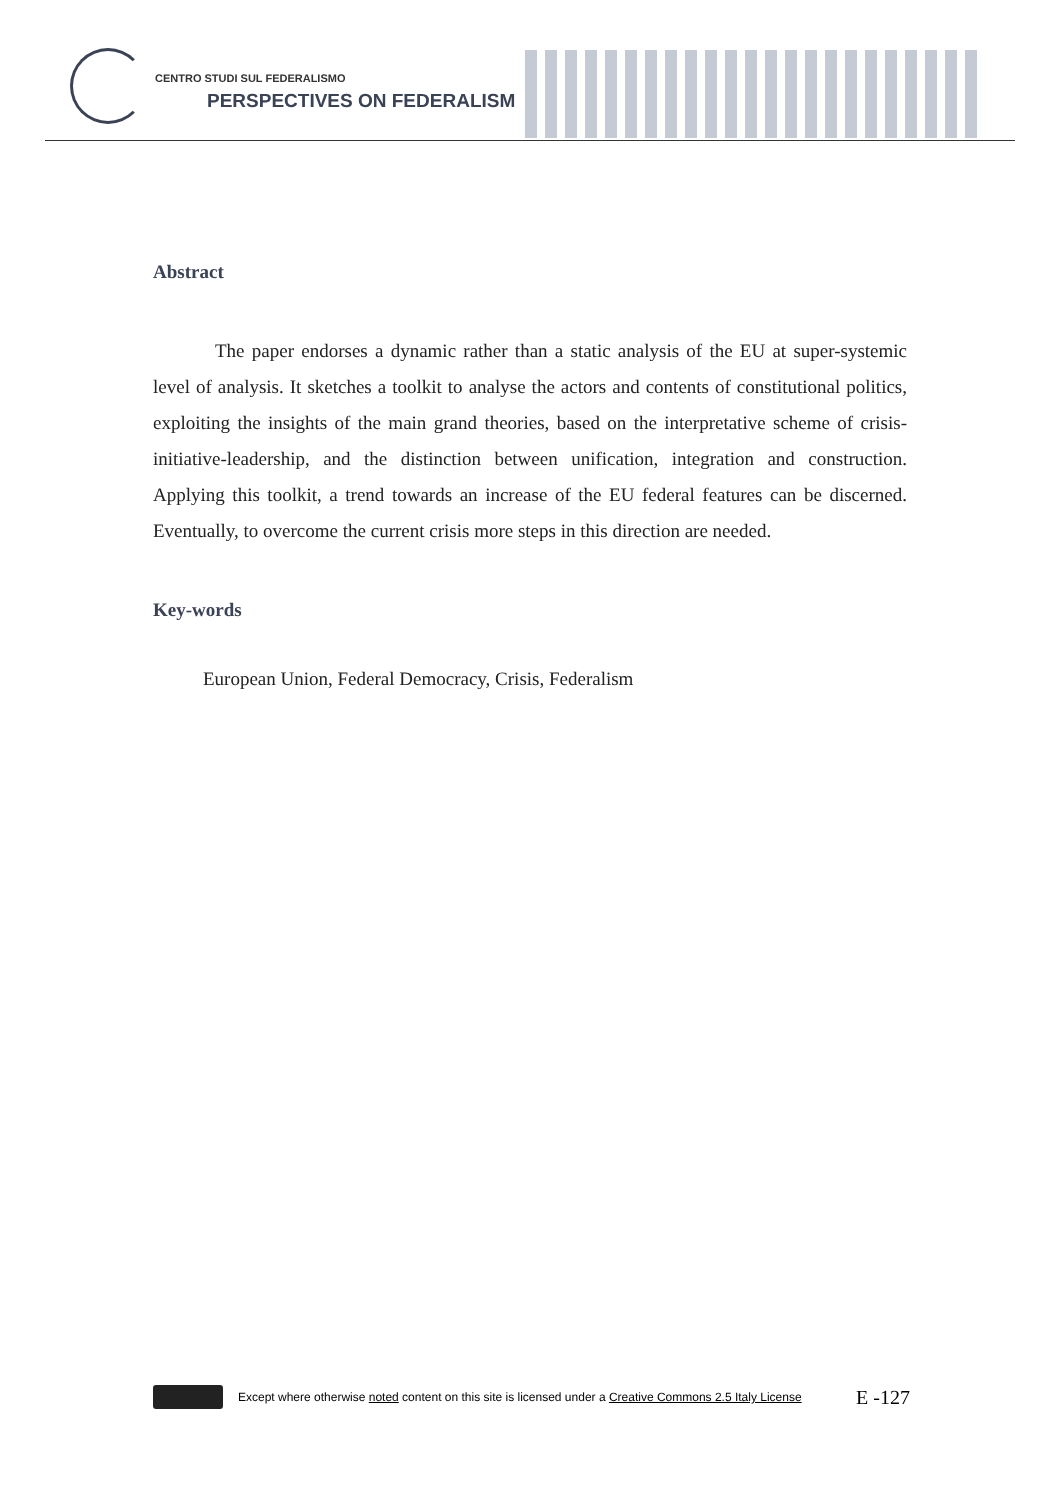CENTRO STUDI SUL FEDERALISMO
PERSPECTIVES ON FEDERALISM
Abstract
The paper endorses a dynamic rather than a static analysis of the EU at super-systemic level of analysis. It sketches a toolkit to analyse the actors and contents of constitutional politics, exploiting the insights of the main grand theories, based on the interpretative scheme of crisis-initiative-leadership, and the distinction between unification, integration and construction. Applying this toolkit, a trend towards an increase of the EU federal features can be discerned. Eventually, to overcome the current crisis more steps in this direction are needed.
Key-words
European Union, Federal Democracy, Crisis, Federalism
Except where otherwise noted content on this site is licensed under a Creative Commons 2.5 Italy License E -127